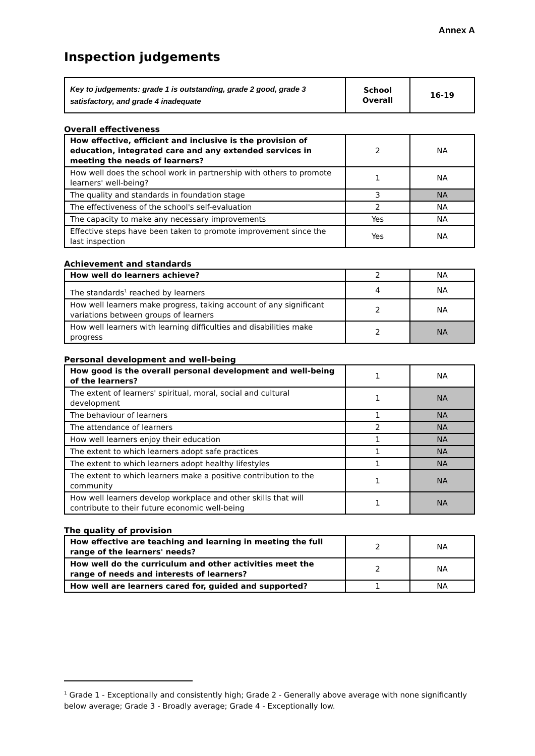Annex A
Inspection judgements
| Key to judgements: grade 1 is outstanding, grade 2 good, grade 3 satisfactory, and grade 4 inadequate | School Overall | 16-19 |
Overall effectiveness
| How effective, efficient and inclusive is the provision of education, integrated care and any extended services in meeting the needs of learners? | 2 | NA |
| How well does the school work in partnership with others to promote learners' well-being? | 1 | NA |
| The quality and standards in foundation stage | 3 | NA |
| The effectiveness of the school's self-evaluation | 2 | NA |
| The capacity to make any necessary improvements | Yes | NA |
| Effective steps have been taken to promote improvement since the last inspection | Yes | NA |
Achievement and standards
| How well do learners achieve? | 2 | NA |
| The standards<sup>1</sup> reached by learners | 4 | NA |
| How well learners make progress, taking account of any significant variations between groups of learners | 2 | NA |
| How well learners with learning difficulties and disabilities make progress | 2 | NA |
Personal development and well-being
| How good is the overall personal development and well-being of the learners? | 1 | NA |
| The extent of learners' spiritual, moral, social and cultural development | 1 | NA |
| The behaviour of learners | 1 | NA |
| The attendance of learners | 2 | NA |
| How well learners enjoy their education | 1 | NA |
| The extent to which learners adopt safe practices | 1 | NA |
| The extent to which learners adopt healthy lifestyles | 1 | NA |
| The extent to which learners make a positive contribution to the community | 1 | NA |
| How well learners develop workplace and other skills that will contribute to their future economic well-being | 1 | NA |
The quality of provision
| How effective are teaching and learning in meeting the full range of the learners' needs? | 2 | NA |
| How well do the curriculum and other activities meet the range of needs and interests of learners? | 2 | NA |
| How well are learners cared for, guided and supported? | 1 | NA |
<sup>1</sup> Grade 1 - Exceptionally and consistently high; Grade 2 - Generally above average with none significantly below average; Grade 3 - Broadly average; Grade 4 - Exceptionally low.